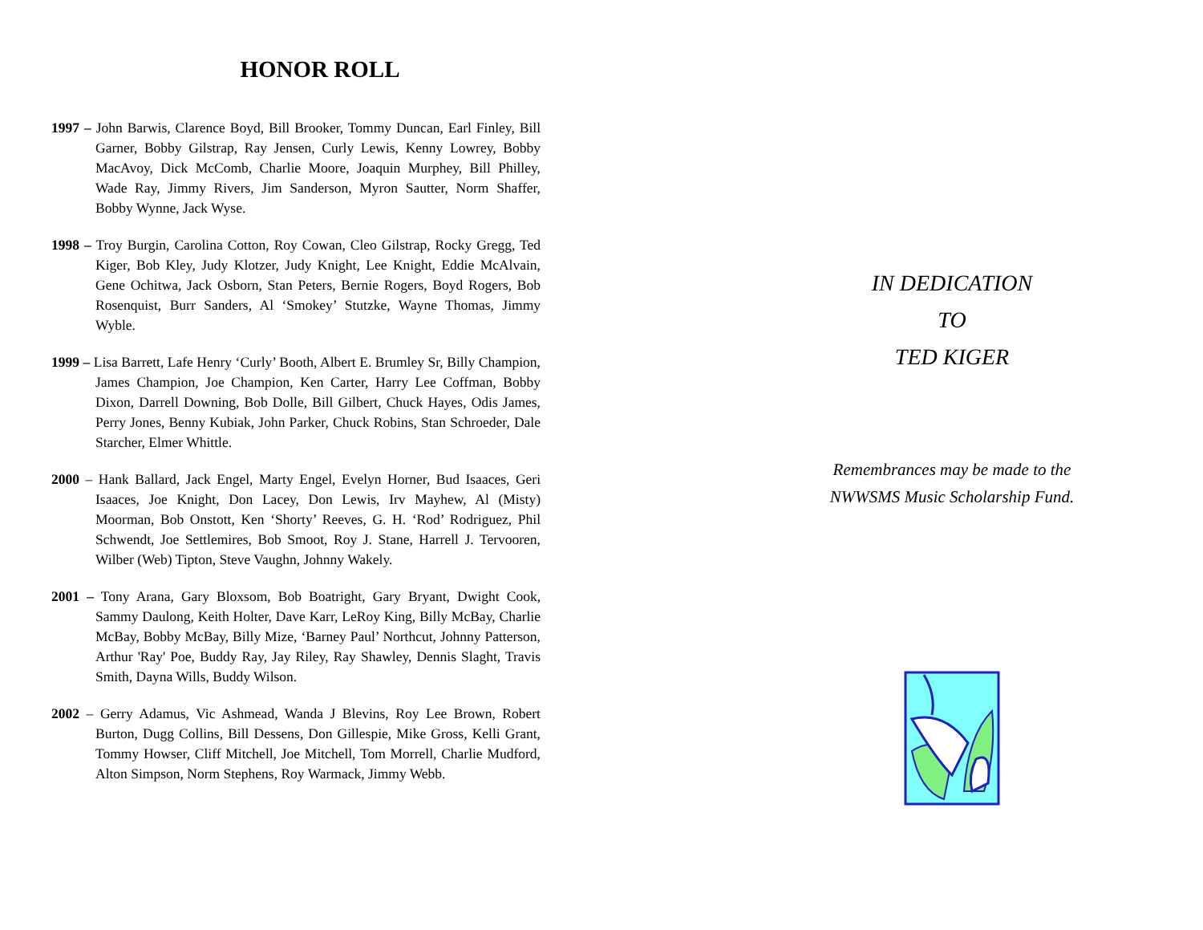HONOR ROLL
1997 – John Barwis, Clarence Boyd, Bill Brooker, Tommy Duncan, Earl Finley, Bill Garner, Bobby Gilstrap, Ray Jensen, Curly Lewis, Kenny Lowrey, Bobby MacAvoy, Dick McComb, Charlie Moore, Joaquin Murphey, Bill Philley, Wade Ray, Jimmy Rivers, Jim Sanderson, Myron Sautter, Norm Shaffer, Bobby Wynne, Jack Wyse.
1998 – Troy Burgin, Carolina Cotton, Roy Cowan, Cleo Gilstrap, Rocky Gregg, Ted Kiger, Bob Kley, Judy Klotzer, Judy Knight, Lee Knight, Eddie McAlvain, Gene Ochitwa, Jack Osborn, Stan Peters, Bernie Rogers, Boyd Rogers, Bob Rosenquist, Burr Sanders, Al ‘Smokey’ Stutzke, Wayne Thomas, Jimmy Wyble.
1999 – Lisa Barrett, Lafe Henry ‘Curly’ Booth, Albert E. Brumley Sr, Billy Champion, James Champion, Joe Champion, Ken Carter, Harry Lee Coffman, Bobby Dixon, Darrell Downing, Bob Dolle, Bill Gilbert, Chuck Hayes, Odis James, Perry Jones, Benny Kubiak, John Parker, Chuck Robins, Stan Schroeder, Dale Starcher, Elmer Whittle.
2000 – Hank Ballard, Jack Engel, Marty Engel, Evelyn Horner, Bud Isaaces, Geri Isaaces, Joe Knight, Don Lacey, Don Lewis, Irv Mayhew, Al (Misty) Moorman, Bob Onstott, Ken ‘Shorty’ Reeves, G. H. ‘Rod’ Rodriguez, Phil Schwendt, Joe Settlemires, Bob Smoot, Roy J. Stane, Harrell J. Tervooren, Wilber (Web) Tipton, Steve Vaughn, Johnny Wakely.
2001 – Tony Arana, Gary Bloxsom, Bob Boatright, Gary Bryant, Dwight Cook, Sammy Daulong, Keith Holter, Dave Karr, LeRoy King, Billy McBay, Charlie McBay, Bobby McBay, Billy Mize, ‘Barney Paul’ Northcut, Johnny Patterson, Arthur 'Ray' Poe, Buddy Ray, Jay Riley, Ray Shawley, Dennis Slaght, Travis Smith, Dayna Wills, Buddy Wilson.
2002 – Gerry Adamus, Vic Ashmead, Wanda J Blevins, Roy Lee Brown, Robert Burton, Dugg Collins, Bill Dessens, Don Gillespie, Mike Gross, Kelli Grant, Tommy Howser, Cliff Mitchell, Joe Mitchell, Tom Morrell, Charlie Mudford, Alton Simpson, Norm Stephens, Roy Warmack, Jimmy Webb.
IN DEDICATION
TO
TED KIGER
Remembrances may be made to the
NWWSMS Music Scholarship Fund.